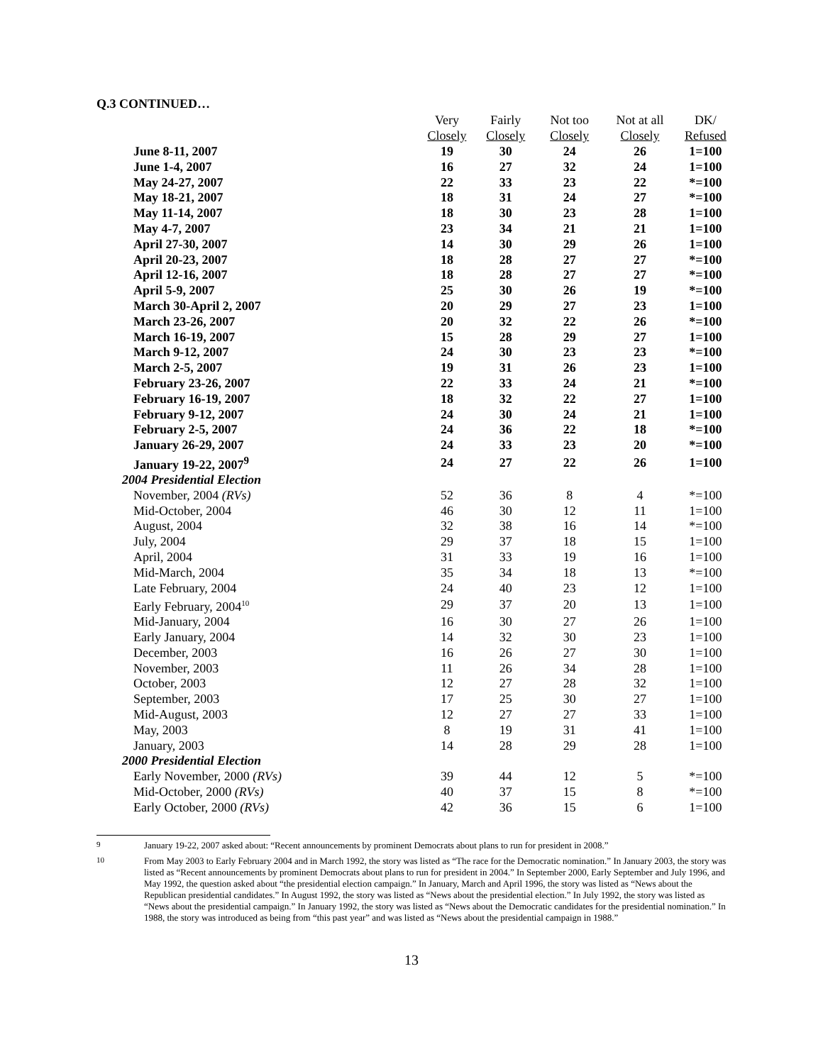Q.3 CONTINUED…
| | Very | Fairly | Not too | Not at all | DK/ |
| --- | --- | --- | --- | --- | --- |
| | Closely | Closely | Closely | Closely | Refused |
| June 8-11, 2007 | 19 | 30 | 24 | 26 | 1=100 |
| June 1-4, 2007 | 16 | 27 | 32 | 24 | 1=100 |
| May 24-27, 2007 | 22 | 33 | 23 | 22 | *=100 |
| May 18-21, 2007 | 18 | 31 | 24 | 27 | *=100 |
| May 11-14, 2007 | 18 | 30 | 23 | 28 | 1=100 |
| May 4-7, 2007 | 23 | 34 | 21 | 21 | 1=100 |
| April 27-30, 2007 | 14 | 30 | 29 | 26 | 1=100 |
| April 20-23, 2007 | 18 | 28 | 27 | 27 | *=100 |
| April 12-16, 2007 | 18 | 28 | 27 | 27 | *=100 |
| April 5-9, 2007 | 25 | 30 | 26 | 19 | *=100 |
| March 30-April 2, 2007 | 20 | 29 | 27 | 23 | 1=100 |
| March 23-26, 2007 | 20 | 32 | 22 | 26 | *=100 |
| March 16-19, 2007 | 15 | 28 | 29 | 27 | 1=100 |
| March 9-12, 2007 | 24 | 30 | 23 | 23 | *=100 |
| March 2-5, 2007 | 19 | 31 | 26 | 23 | 1=100 |
| February 23-26, 2007 | 22 | 33 | 24 | 21 | *=100 |
| February 16-19, 2007 | 18 | 32 | 22 | 27 | 1=100 |
| February 9-12, 2007 | 24 | 30 | 24 | 21 | 1=100 |
| February 2-5, 2007 | 24 | 36 | 22 | 18 | *=100 |
| January 26-29, 2007 | 24 | 33 | 23 | 20 | *=100 |
| January 19-22, 2007<sup>9</sup> | 24 | 27 | 22 | 26 | 1=100 |
| 2004 Presidential Election | | | | | |
| November, 2004 (RVs) | 52 | 36 | 8 | 4 | *=100 |
| Mid-October, 2004 | 46 | 30 | 12 | 11 | 1=100 |
| August, 2004 | 32 | 38 | 16 | 14 | *=100 |
| July, 2004 | 29 | 37 | 18 | 15 | 1=100 |
| April, 2004 | 31 | 33 | 19 | 16 | 1=100 |
| Mid-March, 2004 | 35 | 34 | 18 | 13 | *=100 |
| Late February, 2004 | 24 | 40 | 23 | 12 | 1=100 |
| Early February, 2004<sup>10</sup> | 29 | 37 | 20 | 13 | 1=100 |
| Mid-January, 2004 | 16 | 30 | 27 | 26 | 1=100 |
| Early January, 2004 | 14 | 32 | 30 | 23 | 1=100 |
| December, 2003 | 16 | 26 | 27 | 30 | 1=100 |
| November, 2003 | 11 | 26 | 34 | 28 | 1=100 |
| October, 2003 | 12 | 27 | 28 | 32 | 1=100 |
| September, 2003 | 17 | 25 | 30 | 27 | 1=100 |
| Mid-August, 2003 | 12 | 27 | 27 | 33 | 1=100 |
| May, 2003 | 8 | 19 | 31 | 41 | 1=100 |
| January, 2003 | 14 | 28 | 29 | 28 | 1=100 |
| 2000 Presidential Election | | | | | |
| Early November, 2000 (RVs) | 39 | 44 | 12 | 5 | *=100 |
| Mid-October, 2000 (RVs) | 40 | 37 | 15 | 8 | *=100 |
| Early October, 2000 (RVs) | 42 | 36 | 15 | 6 | 1=100 |
9
January 19-22, 2007 asked about: “Recent announcements by prominent Democrats about plans to run for president in 2008.”
10
From May 2003 to Early February 2004 and in March 1992, the story was listed as “The race for the Democratic nomination.” In January 2003, the story was listed as “Recent announcements by prominent Democrats about plans to run for president in 2004.” In September 2000, Early September and July 1996, and May 1992, the question asked about “the presidential election campaign.” In January, March and April 1996, the story was listed as “News about the Republican presidential candidates.” In August 1992, the story was listed as “News about the presidential election.” In July 1992, the story was listed as “News about the presidential campaign.” In January 1992, the story was listed as “News about the Democratic candidates for the presidential nomination.” In 1988, the story was introduced as being from “this past year” and was listed as “News about the presidential campaign in 1988.”
13